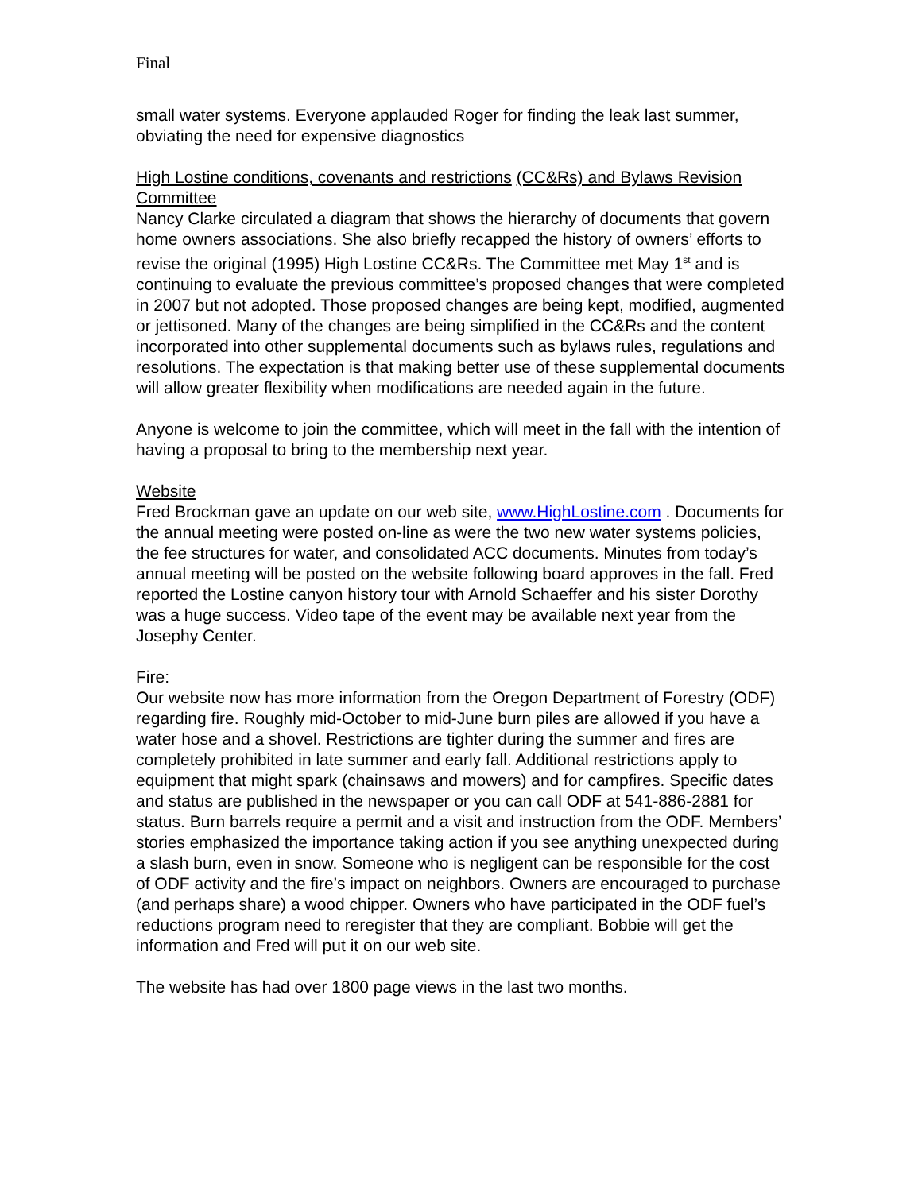Final
small water systems. Everyone applauded Roger for finding the leak last summer, obviating the need for expensive diagnostics
High Lostine conditions, covenants and restrictions (CC&Rs) and Bylaws Revision Committee
Nancy Clarke circulated a diagram that shows the hierarchy of documents that govern home owners associations. She also briefly recapped the history of owners’ efforts to revise the original (1995) High Lostine CC&Rs. The Committee met May 1<sup>st</sup> and is continuing to evaluate the previous committee’s proposed changes that were completed in 2007 but not adopted. Those proposed changes are being kept, modified, augmented or jettisoned. Many of the changes are being simplified in the CC&Rs and the content incorporated into other supplemental documents such as bylaws rules, regulations and resolutions. The expectation is that making better use of these supplemental documents will allow greater flexibility when modifications are needed again in the future.
Anyone is welcome to join the committee, which will meet in the fall with the intention of having a proposal to bring to the membership next year.
Website
Fred Brockman gave an update on our web site, www.HighLostine.com . Documents for the annual meeting were posted on-line as were the two new water systems policies, the fee structures for water, and consolidated ACC documents. Minutes from today’s annual meeting will be posted on the website following board approves in the fall. Fred reported the Lostine canyon history tour with Arnold Schaeffer and his sister Dorothy was a huge success. Video tape of the event may be available next year from the Josephy Center.
Fire:
Our website now has more information from the Oregon Department of Forestry (ODF) regarding fire. Roughly mid-October to mid-June burn piles are allowed if you have a water hose and a shovel. Restrictions are tighter during the summer and fires are completely prohibited in late summer and early fall. Additional restrictions apply to equipment that might spark (chainsaws and mowers) and for campfires. Specific dates and status are published in the newspaper or you can call ODF at 541-886-2881 for status. Burn barrels require a permit and a visit and instruction from the ODF. Members’ stories emphasized the importance taking action if you see anything unexpected during a slash burn, even in snow. Someone who is negligent can be responsible for the cost of ODF activity and the fire’s impact on neighbors. Owners are encouraged to purchase (and perhaps share) a wood chipper. Owners who have participated in the ODF fuel’s reductions program need to reregister that they are compliant. Bobbie will get the information and Fred will put it on our web site.
The website has had over 1800 page views in the last two months.